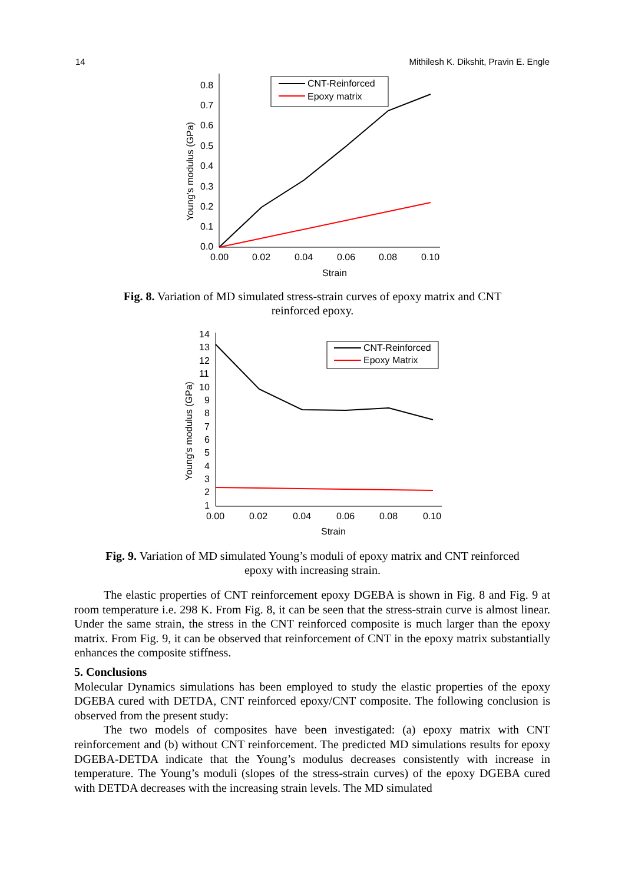14 Mithilesh K. Dikshit, Pravin E. Engle
0.8
0.7
0.6
0.5
0.4
0.3
0.2
0.1
0.0
0.00
0.02
0.04
0.06
0.08
0.10
Strain
Young's modulus (GPa)
CNT-Reinforced
Epoxy matrix
Fig. 8. Variation of MD simulated stress-strain curves of epoxy matrix and CNT
reinforced epoxy.
14
13
12
11
10
9
8
7
6
5
4
3
2
1
0.00
0.02
0.04
0.06
0.08
0.10
Strain
Young's modulus (GPa)
CNT-Reinforced
Epoxy Matrix
Fig. 9. Variation of MD simulated Young’s moduli of epoxy matrix and CNT reinforced
epoxy with increasing strain.
The elastic properties of CNT reinforcement epoxy DGEBA is shown in Fig. 8 and Fig. 9 at room temperature i.e. 298 K. From Fig. 8, it can be seen that the stress-strain curve is almost linear. Under the same strain, the stress in the CNT reinforced composite is much larger than the epoxy matrix. From Fig. 9, it can be observed that reinforcement of CNT in the epoxy matrix substantially enhances the composite stiffness.
5. Conclusions
Molecular Dynamics simulations has been employed to study the elastic properties of the epoxy DGEBA cured with DETDA, CNT reinforced epoxy/CNT composite. The following conclusion is observed from the present study:
The two models of composites have been investigated: (a) epoxy matrix with CNT reinforcement and (b) without CNT reinforcement. The predicted MD simulations results for epoxy DGEBA-DETDA indicate that the Young’s modulus decreases consistently with increase in temperature. The Young’s moduli (slopes of the stress-strain curves) of the epoxy DGEBA cured with DETDA decreases with the increasing strain levels. The MD simulated